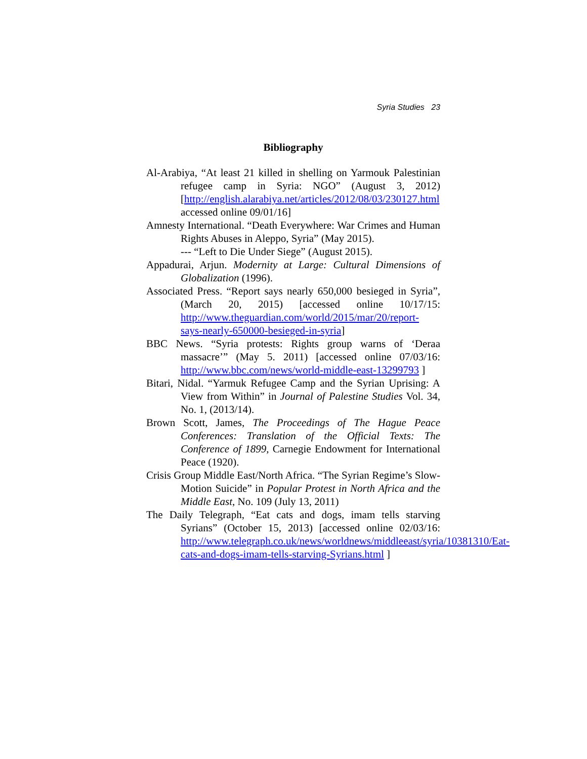Syria Studies 23
Bibliography
Al-Arabiya, “At least 21 killed in shelling on Yarmouk Palestinian refugee camp in Syria: NGO” (August 3, 2012) [http://english.alarabiya.net/articles/2012/08/03/230127.html accessed online 09/01/16]
Amnesty International. “Death Everywhere: War Crimes and Human Rights Abuses in Aleppo, Syria” (May 2015).
--- “Left to Die Under Siege” (August 2015).
Appadurai, Arjun. Modernity at Large: Cultural Dimensions of Globalization (1996).
Associated Press. “Report says nearly 650,000 besieged in Syria”, (March 20, 2015) [accessed online 10/17/15: http://www.theguardian.com/world/2015/mar/20/report-says-nearly-650000-besieged-in-syria]
BBC News. “Syria protests: Rights group warns of ‘Deraa massacre’” (May 5. 2011) [accessed online 07/03/16: http://www.bbc.com/news/world-middle-east-13299793 ]
Bitari, Nidal. “Yarmuk Refugee Camp and the Syrian Uprising: A View from Within” in Journal of Palestine Studies Vol. 34, No. 1, (2013/14).
Brown Scott, James, The Proceedings of The Hague Peace Conferences: Translation of the Official Texts: The Conference of 1899, Carnegie Endowment for International Peace (1920).
Crisis Group Middle East/North Africa. “The Syrian Regime’s Slow-Motion Suicide” in Popular Protest in North Africa and the Middle East, No. 109 (July 13, 2011)
The Daily Telegraph, “Eat cats and dogs, imam tells starving Syrians” (October 15, 2013) [accessed online 02/03/16: http://www.telegraph.co.uk/news/worldnews/middleeast/syria/10381310/Eat-cats-and-dogs-imam-tells-starving-Syrians.html ]